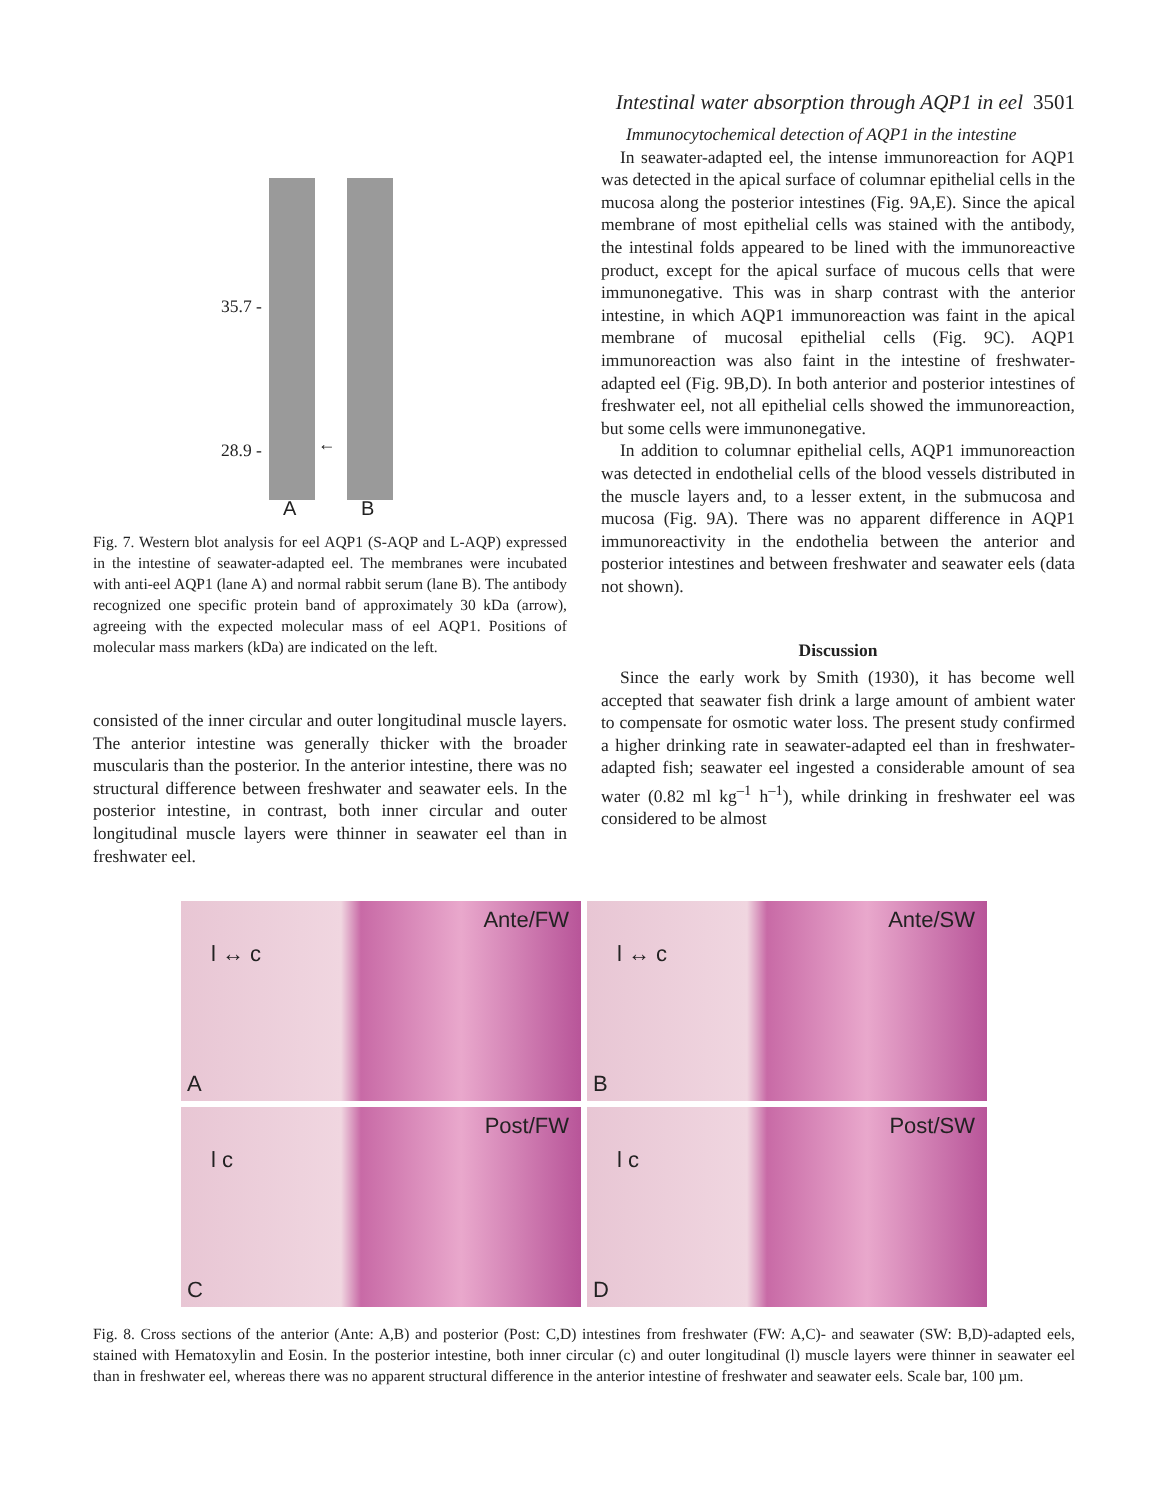Intestinal water absorption through AQP1 in eel 3501
35.7 -
28.9 - ←
A B
Fig. 7. Western blot analysis for eel AQP1 (S-AQP and L-AQP) expressed in the intestine of seawater-adapted eel. The membranes were incubated with anti-eel AQP1 (lane A) and normal rabbit serum (lane B). The antibody recognized one specific protein band of approximately 30 kDa (arrow), agreeing with the expected molecular mass of eel AQP1. Positions of molecular mass markers (kDa) are indicated on the left.
consisted of the inner circular and outer longitudinal muscle layers. The anterior intestine was generally thicker with the broader muscularis than the posterior. In the anterior intestine, there was no structural difference between freshwater and seawater eels. In the posterior intestine, in contrast, both inner circular and outer longitudinal muscle layers were thinner in seawater eel than in freshwater eel.
Immunocytochemical detection of AQP1 in the intestine
In seawater-adapted eel, the intense immunoreaction for AQP1 was detected in the apical surface of columnar epithelial cells in the mucosa along the posterior intestines (Fig. 9A,E). Since the apical membrane of most epithelial cells was stained with the antibody, the intestinal folds appeared to be lined with the immunoreactive product, except for the apical surface of mucous cells that were immunonegative. This was in sharp contrast with the anterior intestine, in which AQP1 immunoreaction was faint in the apical membrane of mucosal epithelial cells (Fig. 9C). AQP1 immunoreaction was also faint in the intestine of freshwater-adapted eel (Fig. 9B,D). In both anterior and posterior intestines of freshwater eel, not all epithelial cells showed the immunoreaction, but some cells were immunonegative.
In addition to columnar epithelial cells, AQP1 immunoreaction was detected in endothelial cells of the blood vessels distributed in the muscle layers and, to a lesser extent, in the submucosa and mucosa (Fig. 9A). There was no apparent difference in AQP1 immunoreactivity in the endothelia between the anterior and posterior intestines and between freshwater and seawater eels (data not shown).
Discussion
Since the early work by Smith (1930), it has become well accepted that seawater fish drink a large amount of ambient water to compensate for osmotic water loss. The present study confirmed a higher drinking rate in seawater-adapted eel than in freshwater-adapted fish; seawater eel ingested a considerable amount of sea water (0.82 ml kg<sup>–1</sup> h<sup>–1</sup>), while drinking in freshwater eel was considered to be almost
Ante/FW
l ↔ c
A
Ante/SW
l ↔ c
B
Post/FW
l c
C
Post/SW
l c
D
Fig. 8. Cross sections of the anterior (Ante: A,B) and posterior (Post: C,D) intestines from freshwater (FW: A,C)- and seawater (SW: B,D)-adapted eels, stained with Hematoxylin and Eosin. In the posterior intestine, both inner circular (c) and outer longitudinal (l) muscle layers were thinner in seawater eel than in freshwater eel, whereas there was no apparent structural difference in the anterior intestine of freshwater and seawater eels. Scale bar, 100 µm.